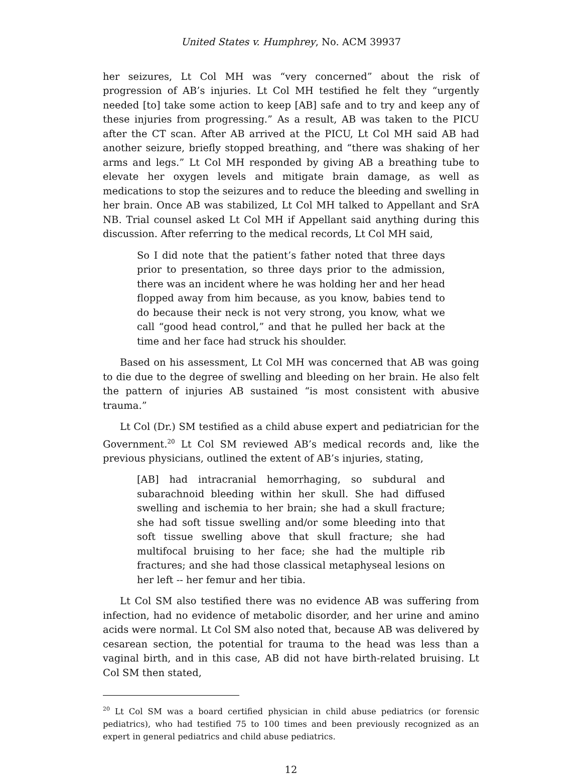United States v. Humphrey, No. ACM 39937
her seizures, Lt Col MH was “very concerned” about the risk of progression of AB’s injuries. Lt Col MH testified he felt they “urgently needed [to] take some action to keep [AB] safe and to try and keep any of these injuries from progressing.” As a result, AB was taken to the PICU after the CT scan. After AB arrived at the PICU, Lt Col MH said AB had another seizure, briefly stopped breathing, and “there was shaking of her arms and legs.” Lt Col MH responded by giving AB a breathing tube to elevate her oxygen levels and mitigate brain damage, as well as medications to stop the seizures and to reduce the bleeding and swelling in her brain. Once AB was stabilized, Lt Col MH talked to Appellant and SrA NB. Trial counsel asked Lt Col MH if Appellant said anything during this discussion. After referring to the medical records, Lt Col MH said,
So I did note that the patient’s father noted that three days prior to presentation, so three days prior to the admission, there was an incident where he was holding her and her head flopped away from him because, as you know, babies tend to do because their neck is not very strong, you know, what we call “good head control,” and that he pulled her back at the time and her face had struck his shoulder.
Based on his assessment, Lt Col MH was concerned that AB was going to die due to the degree of swelling and bleeding on her brain. He also felt the pattern of injuries AB sustained “is most consistent with abusive trauma.”
Lt Col (Dr.) SM testified as a child abuse expert and pediatrician for the Government.<sup>20</sup> Lt Col SM reviewed AB’s medical records and, like the previous physicians, outlined the extent of AB’s injuries, stating,
[AB] had intracranial hemorrhaging, so subdural and subarachnoid bleeding within her skull. She had diffused swelling and ischemia to her brain; she had a skull fracture; she had soft tissue swelling and/or some bleeding into that soft tissue swelling above that skull fracture; she had multifocal bruising to her face; she had the multiple rib fractures; and she had those classical metaphyseal lesions on her left -- her femur and her tibia.
Lt Col SM also testified there was no evidence AB was suffering from infection, had no evidence of metabolic disorder, and her urine and amino acids were normal. Lt Col SM also noted that, because AB was delivered by cesarean section, the potential for trauma to the head was less than a vaginal birth, and in this case, AB did not have birth-related bruising. Lt Col SM then stated,
<sup>20</sup> Lt Col SM was a board certified physician in child abuse pediatrics (or forensic pediatrics), who had testified 75 to 100 times and been previously recognized as an expert in general pediatrics and child abuse pediatrics.
12